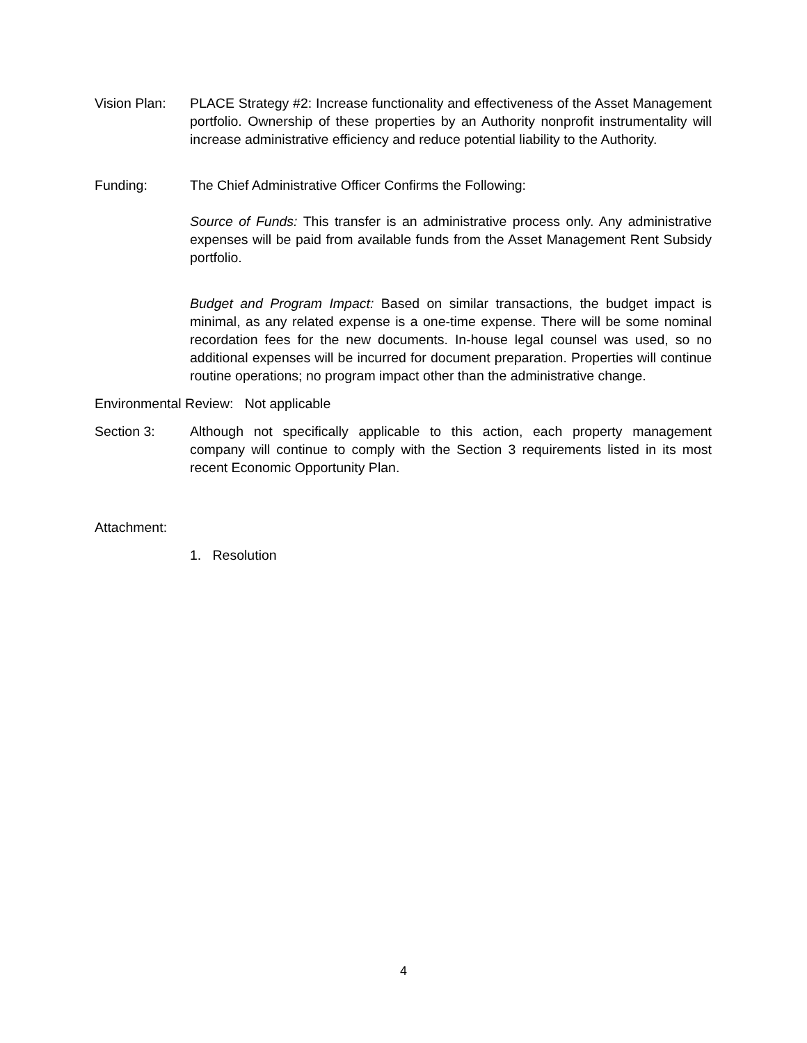Vision Plan:
PLACE Strategy #2: Increase functionality and effectiveness of the Asset Management portfolio. Ownership of these properties by an Authority nonprofit instrumentality will increase administrative efficiency and reduce potential liability to the Authority.
Funding: The Chief Administrative Officer Confirms the Following:
Source of Funds: This transfer is an administrative process only. Any administrative expenses will be paid from available funds from the Asset Management Rent Subsidy portfolio.
Budget and Program Impact: Based on similar transactions, the budget impact is minimal, as any related expense is a one-time expense. There will be some nominal recordation fees for the new documents. In-house legal counsel was used, so no additional expenses will be incurred for document preparation. Properties will continue routine operations; no program impact other than the administrative change.
Environmental Review: Not applicable
Section 3: Although not specifically applicable to this action, each property management company will continue to comply with the Section 3 requirements listed in its most recent Economic Opportunity Plan.
Attachment:
1. Resolution
4